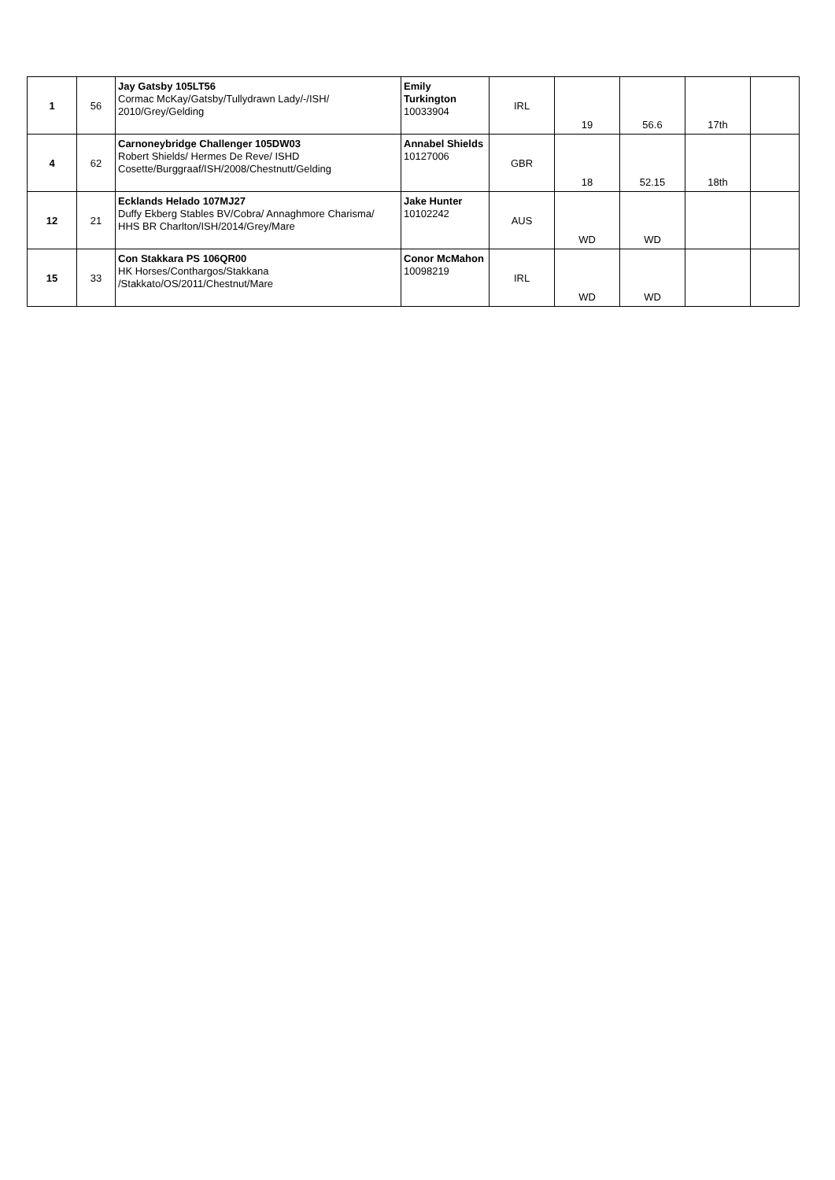| 1 | 56 | Jay Gatsby 105LT56 Cormac McKay/Gatsby/Tullydrawn Lady/-/ISH/ 2010/Grey/Gelding | Emily Turkington 10033904 | IRL | 19 | 56.6 | 17th | |
| 4 | 62 | Carnoneybridge Challenger 105DW03 Robert Shields/ Hermes De Reve/ ISHD Cosette/Burggraaf/ISH/2008/Chestnutt/Gelding | Annabel Shields 10127006 | GBR | 18 | 52.15 | 18th | |
| 12 | 21 | Ecklands Helado 107MJ27 Duffy Ekberg Stables BV/Cobra/ Annaghmore Charisma/ HHS BR Charlton/ISH/2014/Grey/Mare | Jake Hunter 10102242 | AUS | WD | WD | | |
| 15 | 33 | Con Stakkara PS 106QR00 HK Horses/Conthargos/Stakkana /Stakkato/OS/2011/Chestnut/Mare | Conor McMahon 10098219 | IRL | WD | WD | | |